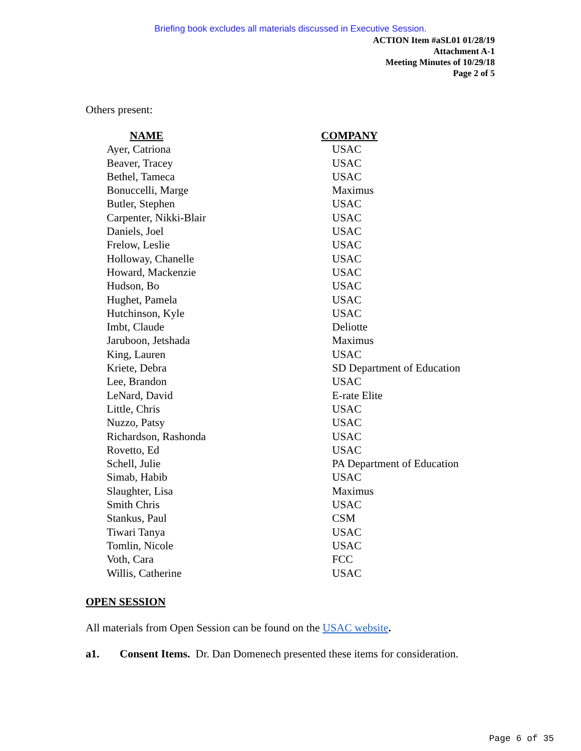Briefing book excludes all materials discussed in Executive Session.
ACTION Item #aSL01 01/28/19
Attachment A-1
Meeting Minutes of 10/29/18
Page 2 of 5
Others present:
| NAME | COMPANY |
| --- | --- |
| Ayer, Catriona | USAC |
| Beaver, Tracey | USAC |
| Bethel, Tameca | USAC |
| Bonuccelli, Marge | Maximus |
| Butler, Stephen | USAC |
| Carpenter, Nikki-Blair | USAC |
| Daniels, Joel | USAC |
| Frelow, Leslie | USAC |
| Holloway, Chanelle | USAC |
| Howard, Mackenzie | USAC |
| Hudson, Bo | USAC |
| Hughet, Pamela | USAC |
| Hutchinson, Kyle | USAC |
| Imbt, Claude | Deliotte |
| Jaruboon, Jetshada | Maximus |
| King, Lauren | USAC |
| Kriete, Debra | SD Department of Education |
| Lee, Brandon | USAC |
| LeNard, David | E-rate Elite |
| Little, Chris | USAC |
| Nuzzo, Patsy | USAC |
| Richardson, Rashonda | USAC |
| Rovetto, Ed | USAC |
| Schell, Julie | PA Department of Education |
| Simab, Habib | USAC |
| Slaughter, Lisa | Maximus |
| Smith Chris | USAC |
| Stankus, Paul | CSM |
| Tiwari Tanya | USAC |
| Tomlin, Nicole | USAC |
| Voth, Cara | FCC |
| Willis, Catherine | USAC |
OPEN SESSION
All materials from Open Session can be found on the USAC website.
a1. Consent Items. Dr. Dan Domenech presented these items for consideration.
Page 6 of 35